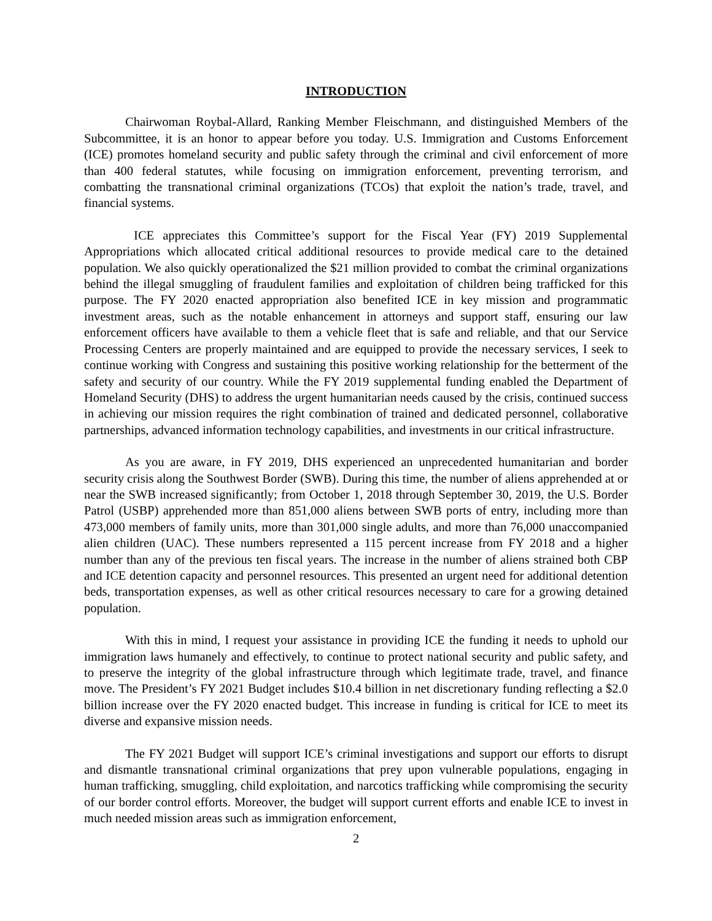INTRODUCTION
Chairwoman Roybal-Allard, Ranking Member Fleischmann, and distinguished Members of the Subcommittee, it is an honor to appear before you today. U.S. Immigration and Customs Enforcement (ICE) promotes homeland security and public safety through the criminal and civil enforcement of more than 400 federal statutes, while focusing on immigration enforcement, preventing terrorism, and combatting the transnational criminal organizations (TCOs) that exploit the nation’s trade, travel, and financial systems.
ICE appreciates this Committee’s support for the Fiscal Year (FY) 2019 Supplemental Appropriations which allocated critical additional resources to provide medical care to the detained population. We also quickly operationalized the $21 million provided to combat the criminal organizations behind the illegal smuggling of fraudulent families and exploitation of children being trafficked for this purpose. The FY 2020 enacted appropriation also benefited ICE in key mission and programmatic investment areas, such as the notable enhancement in attorneys and support staff, ensuring our law enforcement officers have available to them a vehicle fleet that is safe and reliable, and that our Service Processing Centers are properly maintained and are equipped to provide the necessary services, I seek to continue working with Congress and sustaining this positive working relationship for the betterment of the safety and security of our country. While the FY 2019 supplemental funding enabled the Department of Homeland Security (DHS) to address the urgent humanitarian needs caused by the crisis, continued success in achieving our mission requires the right combination of trained and dedicated personnel, collaborative partnerships, advanced information technology capabilities, and investments in our critical infrastructure.
As you are aware, in FY 2019, DHS experienced an unprecedented humanitarian and border security crisis along the Southwest Border (SWB). During this time, the number of aliens apprehended at or near the SWB increased significantly; from October 1, 2018 through September 30, 2019, the U.S. Border Patrol (USBP) apprehended more than 851,000 aliens between SWB ports of entry, including more than 473,000 members of family units, more than 301,000 single adults, and more than 76,000 unaccompanied alien children (UAC). These numbers represented a 115 percent increase from FY 2018 and a higher number than any of the previous ten fiscal years. The increase in the number of aliens strained both CBP and ICE detention capacity and personnel resources. This presented an urgent need for additional detention beds, transportation expenses, as well as other critical resources necessary to care for a growing detained population.
With this in mind, I request your assistance in providing ICE the funding it needs to uphold our immigration laws humanely and effectively, to continue to protect national security and public safety, and to preserve the integrity of the global infrastructure through which legitimate trade, travel, and finance move. The President’s FY 2021 Budget includes $10.4 billion in net discretionary funding reflecting a $2.0 billion increase over the FY 2020 enacted budget. This increase in funding is critical for ICE to meet its diverse and expansive mission needs.
The FY 2021 Budget will support ICE’s criminal investigations and support our efforts to disrupt and dismantle transnational criminal organizations that prey upon vulnerable populations, engaging in human trafficking, smuggling, child exploitation, and narcotics trafficking while compromising the security of our border control efforts. Moreover, the budget will support current efforts and enable ICE to invest in much needed mission areas such as immigration enforcement,
2